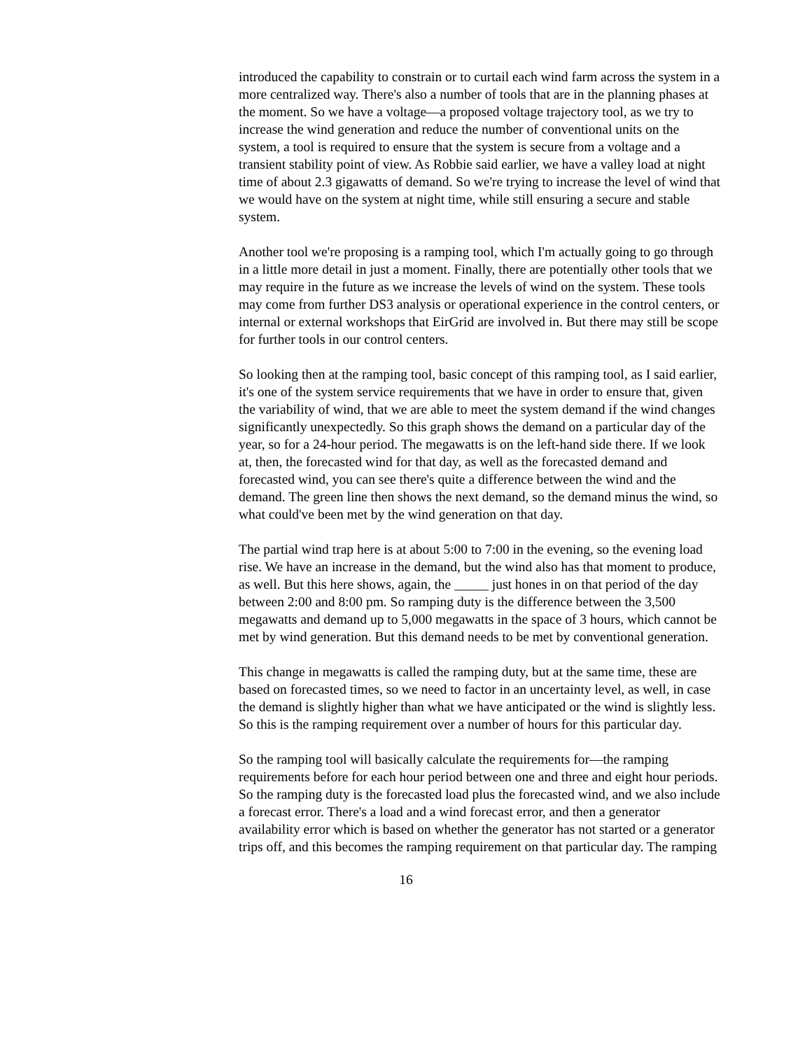introduced the capability to constrain or to curtail each wind farm across the system in a more centralized way. There's also a number of tools that are in the planning phases at the moment. So we have a voltage—a proposed voltage trajectory tool, as we try to increase the wind generation and reduce the number of conventional units on the system, a tool is required to ensure that the system is secure from a voltage and a transient stability point of view. As Robbie said earlier, we have a valley load at night time of about 2.3 gigawatts of demand. So we're trying to increase the level of wind that we would have on the system at night time, while still ensuring a secure and stable system.
Another tool we're proposing is a ramping tool, which I'm actually going to go through in a little more detail in just a moment. Finally, there are potentially other tools that we may require in the future as we increase the levels of wind on the system. These tools may come from further DS3 analysis or operational experience in the control centers, or internal or external workshops that EirGrid are involved in. But there may still be scope for further tools in our control centers.
So looking then at the ramping tool, basic concept of this ramping tool, as I said earlier, it's one of the system service requirements that we have in order to ensure that, given the variability of wind, that we are able to meet the system demand if the wind changes significantly unexpectedly. So this graph shows the demand on a particular day of the year, so for a 24-hour period. The megawatts is on the left-hand side there. If we look at, then, the forecasted wind for that day, as well as the forecasted demand and forecasted wind, you can see there's quite a difference between the wind and the demand. The green line then shows the next demand, so the demand minus the wind, so what could've been met by the wind generation on that day.
The partial wind trap here is at about 5:00 to 7:00 in the evening, so the evening load rise. We have an increase in the demand, but the wind also has that moment to produce, as well. But this here shows, again, the _____ just hones in on that period of the day between 2:00 and 8:00 pm. So ramping duty is the difference between the 3,500 megawatts and demand up to 5,000 megawatts in the space of 3 hours, which cannot be met by wind generation. But this demand needs to be met by conventional generation.
This change in megawatts is called the ramping duty, but at the same time, these are based on forecasted times, so we need to factor in an uncertainty level, as well, in case the demand is slightly higher than what we have anticipated or the wind is slightly less. So this is the ramping requirement over a number of hours for this particular day.
So the ramping tool will basically calculate the requirements for—the ramping requirements before for each hour period between one and three and eight hour periods. So the ramping duty is the forecasted load plus the forecasted wind, and we also include a forecast error. There's a load and a wind forecast error, and then a generator availability error which is based on whether the generator has not started or a generator trips off, and this becomes the ramping requirement on that particular day. The ramping
16